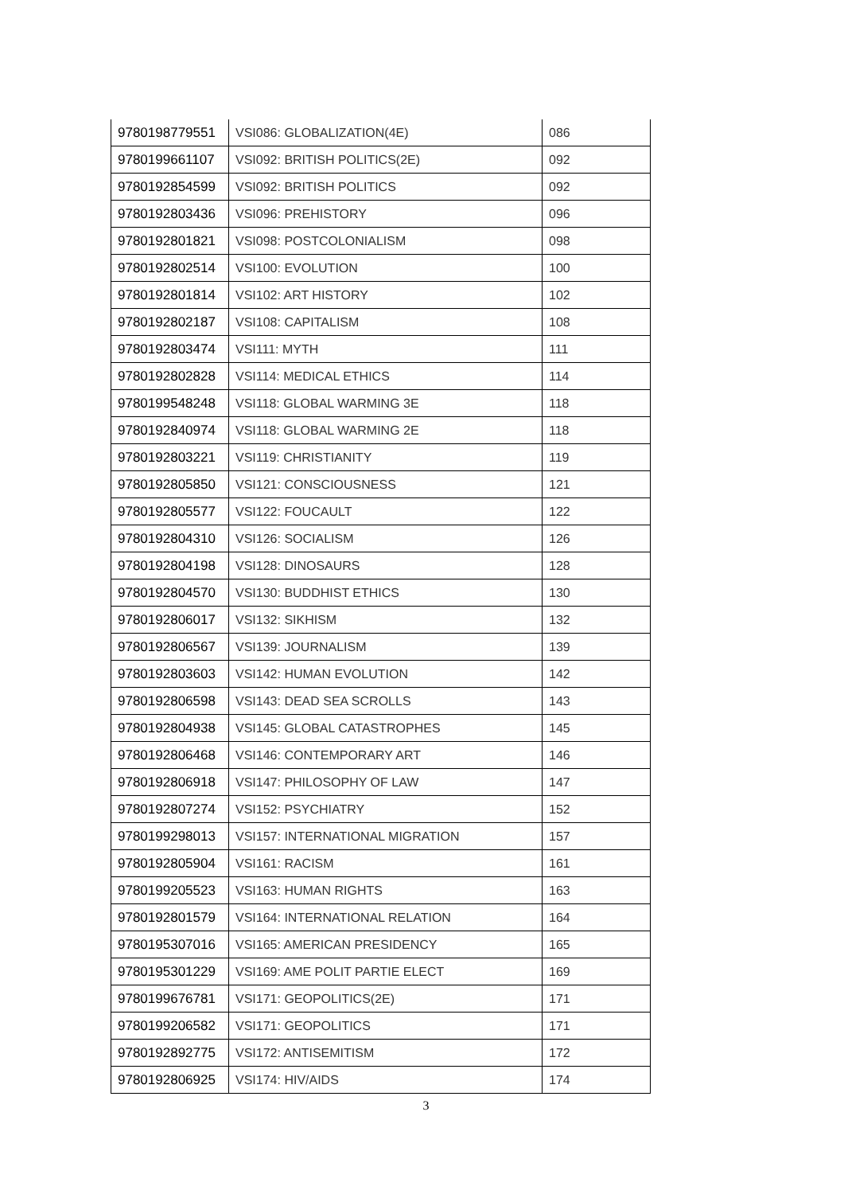| 9780198779551 | VSI086: GLOBALIZATION(4E) | 086 |
| 9780199661107 | VSI092: BRITISH POLITICS(2E) | 092 |
| 9780192854599 | VSI092: BRITISH POLITICS | 092 |
| 9780192803436 | VSI096: PREHISTORY | 096 |
| 9780192801821 | VSI098: POSTCOLONIALISM | 098 |
| 9780192802514 | VSI100: EVOLUTION | 100 |
| 9780192801814 | VSI102: ART HISTORY | 102 |
| 9780192802187 | VSI108: CAPITALISM | 108 |
| 9780192803474 | VSI111: MYTH | 111 |
| 9780192802828 | VSI114: MEDICAL ETHICS | 114 |
| 9780199548248 | VSI118: GLOBAL WARMING 3E | 118 |
| 9780192840974 | VSI118: GLOBAL WARMING 2E | 118 |
| 9780192803221 | VSI119: CHRISTIANITY | 119 |
| 9780192805850 | VSI121: CONSCIOUSNESS | 121 |
| 9780192805577 | VSI122: FOUCAULT | 122 |
| 9780192804310 | VSI126: SOCIALISM | 126 |
| 9780192804198 | VSI128: DINOSAURS | 128 |
| 9780192804570 | VSI130: BUDDHIST ETHICS | 130 |
| 9780192806017 | VSI132: SIKHISM | 132 |
| 9780192806567 | VSI139: JOURNALISM | 139 |
| 9780192803603 | VSI142: HUMAN EVOLUTION | 142 |
| 9780192806598 | VSI143: DEAD SEA SCROLLS | 143 |
| 9780192804938 | VSI145: GLOBAL CATASTROPHES | 145 |
| 9780192806468 | VSI146: CONTEMPORARY ART | 146 |
| 9780192806918 | VSI147: PHILOSOPHY OF LAW | 147 |
| 9780192807274 | VSI152: PSYCHIATRY | 152 |
| 9780199298013 | VSI157: INTERNATIONAL MIGRATION | 157 |
| 9780192805904 | VSI161: RACISM | 161 |
| 9780199205523 | VSI163: HUMAN RIGHTS | 163 |
| 9780192801579 | VSI164: INTERNATIONAL RELATION | 164 |
| 9780195307016 | VSI165: AMERICAN PRESIDENCY | 165 |
| 9780195301229 | VSI169: AME POLIT PARTIE ELECT | 169 |
| 9780199676781 | VSI171: GEOPOLITICS(2E) | 171 |
| 9780199206582 | VSI171: GEOPOLITICS | 171 |
| 9780192892775 | VSI172: ANTISEMITISM | 172 |
| 9780192806925 | VSI174: HIV/AIDS | 174 |
3